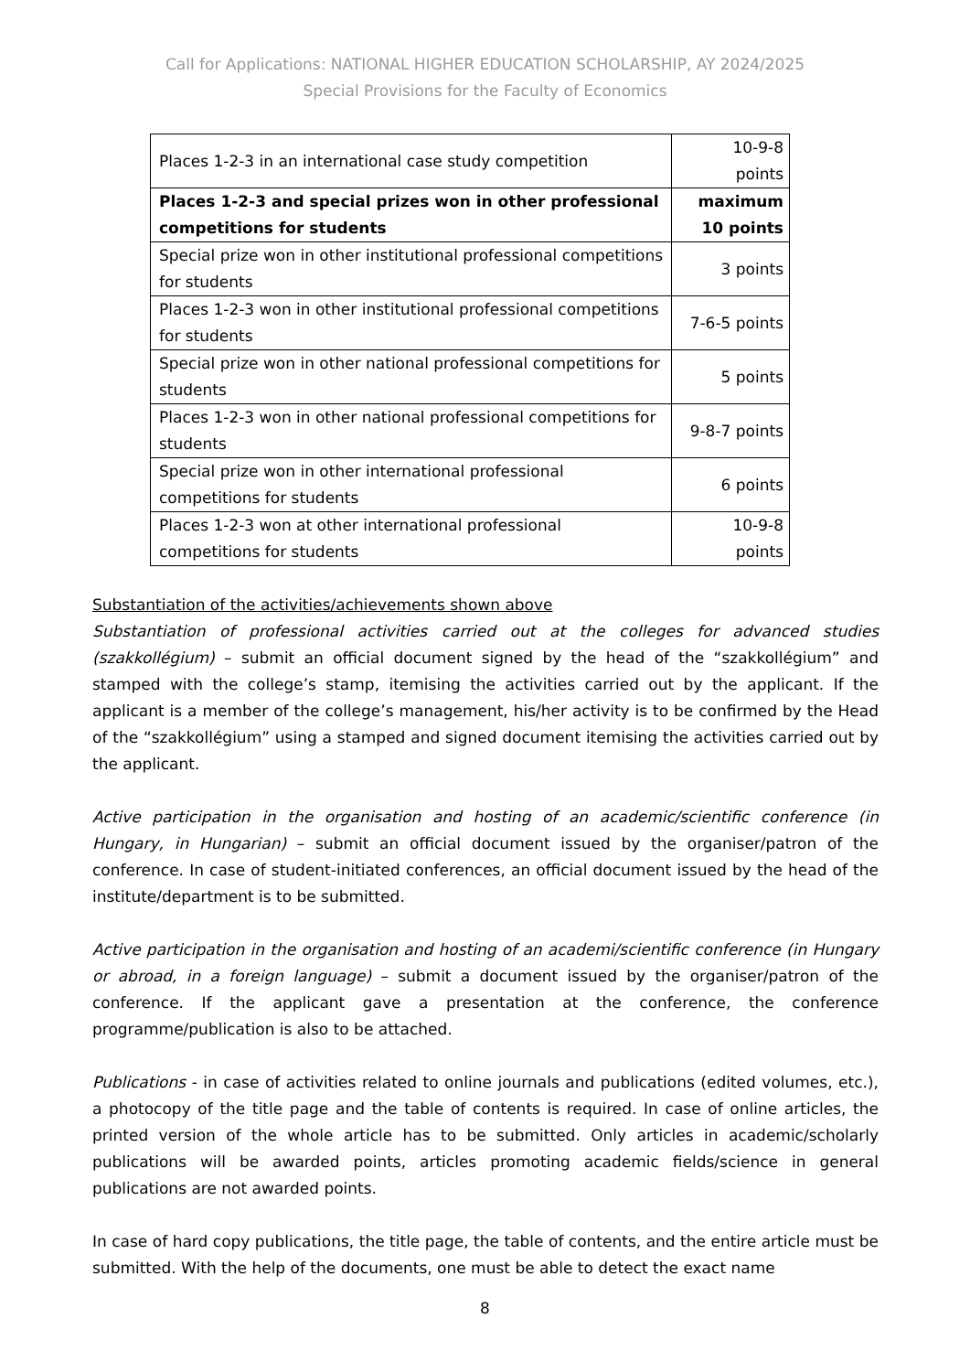Call for Applications: NATIONAL HIGHER EDUCATION SCHOLARSHIP, AY 2024/2025
Special Provisions for the Faculty of Economics
| Places 1-2-3 in an international case study competition | 10-9-8 points |
| Places 1-2-3 and special prizes won in other professional competitions for students | maximum 10 points |
| Special prize won in other institutional professional competitions for students | 3 points |
| Places 1-2-3 won in other institutional professional competitions for students | 7-6-5 points |
| Special prize won in other national professional competitions for students | 5 points |
| Places 1-2-3 won in other national professional competitions for students | 9-8-7 points |
| Special prize won in other international professional competitions for students | 6 points |
| Places 1-2-3 won at other international professional competitions for students | 10-9-8 points |
Substantiation of the activities/achievements shown above
Substantiation of professional activities carried out at the colleges for advanced studies (szakkollégium) – submit an official document signed by the head of the “szakkollégium” and stamped with the college’s stamp, itemising the activities carried out by the applicant. If the applicant is a member of the college’s management, his/her activity is to be confirmed by the Head of the “szakkollégium” using a stamped and signed document itemising the activities carried out by the applicant.
Active participation in the organisation and hosting of an academic/scientific conference (in Hungary, in Hungarian) – submit an official document issued by the organiser/patron of the conference. In case of student-initiated conferences, an official document issued by the head of the institute/department is to be submitted.
Active participation in the organisation and hosting of an academi/scientific conference (in Hungary or abroad, in a foreign language) – submit a document issued by the organiser/patron of the conference. If the applicant gave a presentation at the conference, the conference programme/publication is also to be attached.
Publications - in case of activities related to online journals and publications (edited volumes, etc.), a photocopy of the title page and the table of contents is required. In case of online articles, the printed version of the whole article has to be submitted. Only articles in academic/scholarly publications will be awarded points, articles promoting academic fields/science in general publications are not awarded points.
In case of hard copy publications, the title page, the table of contents, and the entire article must be submitted. With the help of the documents, one must be able to detect the exact name
8